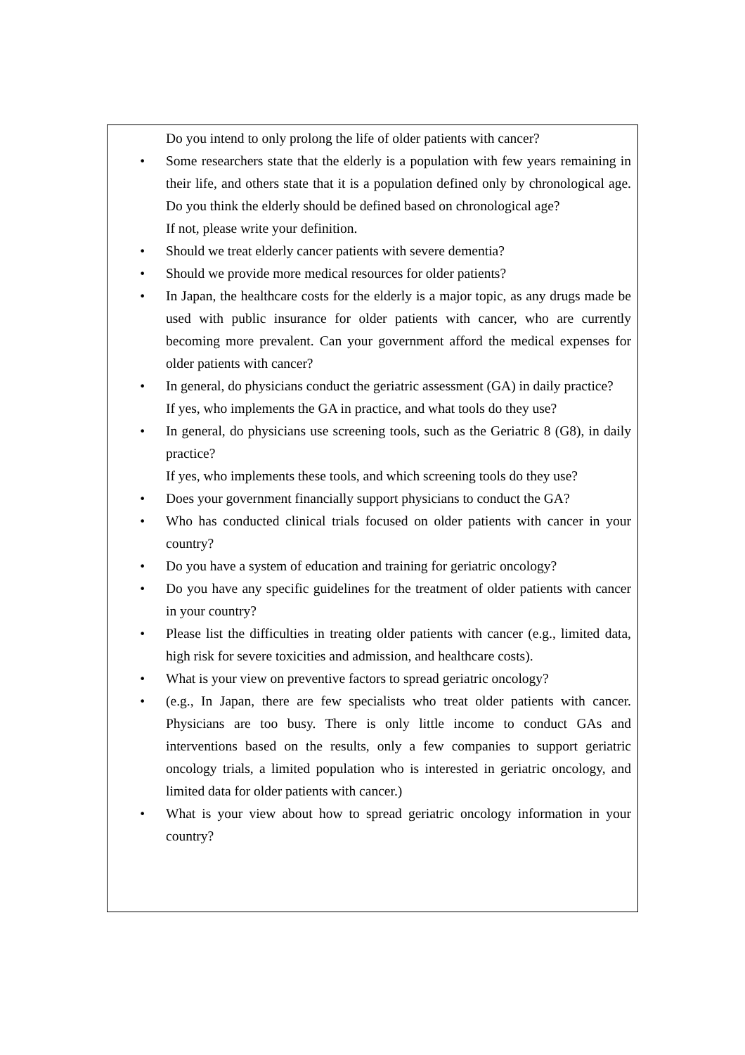Do you intend to only prolong the life of older patients with cancer?
• Some researchers state that the elderly is a population with few years remaining in their life, and others state that it is a population defined only by chronological age. Do you think the elderly should be defined based on chronological age?
If not, please write your definition.
• Should we treat elderly cancer patients with severe dementia?
• Should we provide more medical resources for older patients?
• In Japan, the healthcare costs for the elderly is a major topic, as any drugs made be used with public insurance for older patients with cancer, who are currently becoming more prevalent. Can your government afford the medical expenses for older patients with cancer?
• In general, do physicians conduct the geriatric assessment (GA) in daily practice?
If yes, who implements the GA in practice, and what tools do they use?
• In general, do physicians use screening tools, such as the Geriatric 8 (G8), in daily practice?
If yes, who implements these tools, and which screening tools do they use?
• Does your government financially support physicians to conduct the GA?
• Who has conducted clinical trials focused on older patients with cancer in your country?
• Do you have a system of education and training for geriatric oncology?
• Do you have any specific guidelines for the treatment of older patients with cancer in your country?
• Please list the difficulties in treating older patients with cancer (e.g., limited data, high risk for severe toxicities and admission, and healthcare costs).
• What is your view on preventive factors to spread geriatric oncology?
• (e.g., In Japan, there are few specialists who treat older patients with cancer. Physicians are too busy. There is only little income to conduct GAs and interventions based on the results, only a few companies to support geriatric oncology trials, a limited population who is interested in geriatric oncology, and limited data for older patients with cancer.)
• What is your view about how to spread geriatric oncology information in your country?